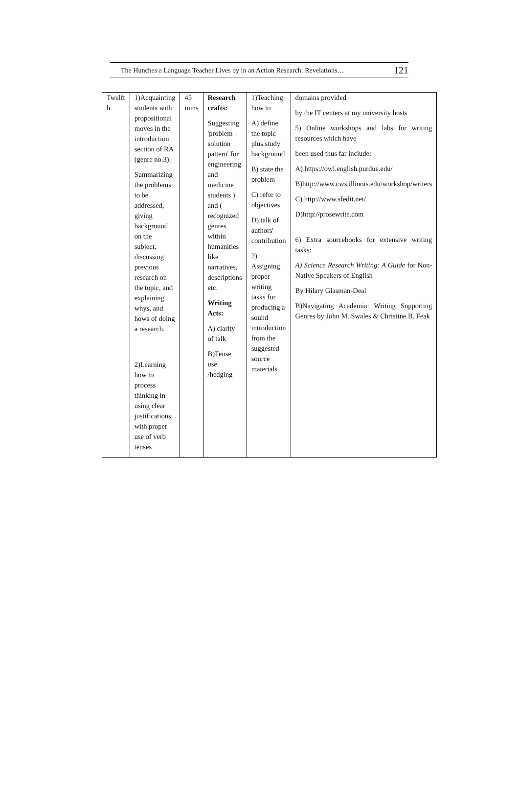The Hunches a Language Teacher Lives by in an Action Research: Revelations… 121
| Twelft h | 1)Acquainting students with propositional moves in the introduction section of RA (genre no.3): Summarizing the problems to be addressed, giving background on the subject, discussing previous research on the topic, and explaining whys, and hows of doing a research. 2)Learning how to process thinking in using clear justifications with proper use of verb tenses | 45 mins | Research crafts: Suggesting 'problem - solution pattern' for engineering and medicine students ) and ( recognized genres within humanities like narratives, descriptions etc. Writing Acts: A) clarity of talk B)Tense use /hedging | 1)Teaching how to A) define the topic plus study background B) state the problem C) refer to objectives D) talk of authors' contribution 2) Assigning proper writing tasks for producing a sound introduction from the suggested source materials | domains provided by the IT centers at my university hosts 5) Online workshops and labs for writing resources which have been used thus far include: A) https://owl.english.purdue.edu/ B)http://www.cws.illinois.edu/workshop/writers C) http://www.sfedit.net/ D)http://prosewrite.com 6) Extra sourcebooks for extensive writing tasks: A) Science Research Writing: A Guide for Non-Native Speakers of English By Hilary Glasman-Deal B)Navigating Academia: Writing Supporting Genres by John M. Swales & Christine B. Feak |